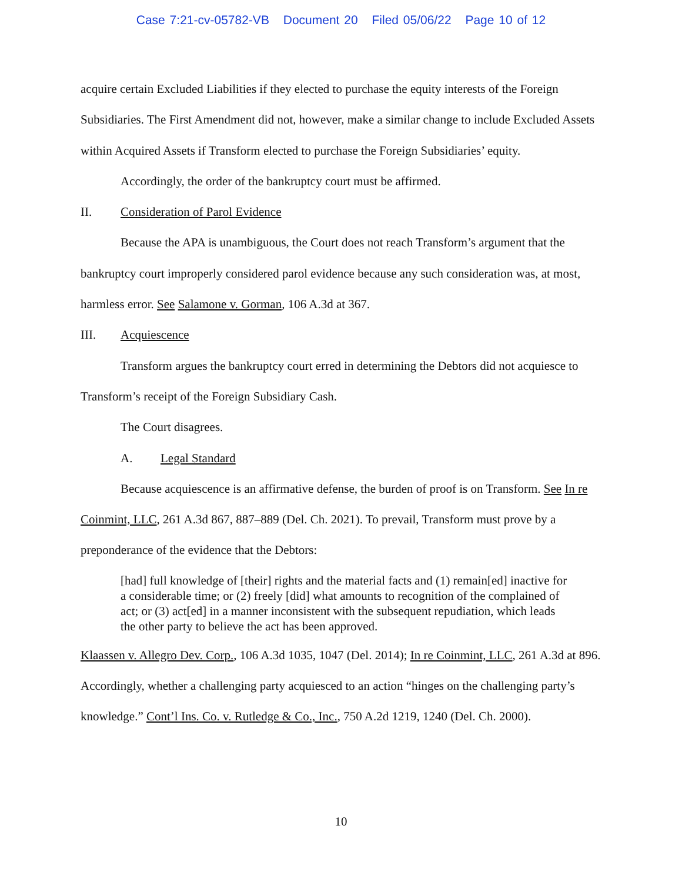Case 7:21-cv-05782-VB Document 20 Filed 05/06/22 Page 10 of 12
acquire certain Excluded Liabilities if they elected to purchase the equity interests of the Foreign Subsidiaries. The First Amendment did not, however, make a similar change to include Excluded Assets within Acquired Assets if Transform elected to purchase the Foreign Subsidiaries’ equity.
Accordingly, the order of the bankruptcy court must be affirmed.
II. Consideration of Parol Evidence
Because the APA is unambiguous, the Court does not reach Transform’s argument that the bankruptcy court improperly considered parol evidence because any such consideration was, at most, harmless error. See Salamone v. Gorman, 106 A.3d at 367.
III. Acquiescence
Transform argues the bankruptcy court erred in determining the Debtors did not acquiesce to Transform’s receipt of the Foreign Subsidiary Cash.
The Court disagrees.
A. Legal Standard
Because acquiescence is an affirmative defense, the burden of proof is on Transform. See In re Coinmint, LLC, 261 A.3d 867, 887–889 (Del. Ch. 2021). To prevail, Transform must prove by a preponderance of the evidence that the Debtors:
[had] full knowledge of [their] rights and the material facts and (1) remain[ed] inactive for a considerable time; or (2) freely [did] what amounts to recognition of the complained of act; or (3) act[ed] in a manner inconsistent with the subsequent repudiation, which leads the other party to believe the act has been approved.
Klaassen v. Allegro Dev. Corp., 106 A.3d 1035, 1047 (Del. 2014); In re Coinmint, LLC, 261 A.3d at 896. Accordingly, whether a challenging party acquiesced to an action “hinges on the challenging party’s knowledge.” Cont’l Ins. Co. v. Rutledge & Co., Inc., 750 A.2d 1219, 1240 (Del. Ch. 2000).
10